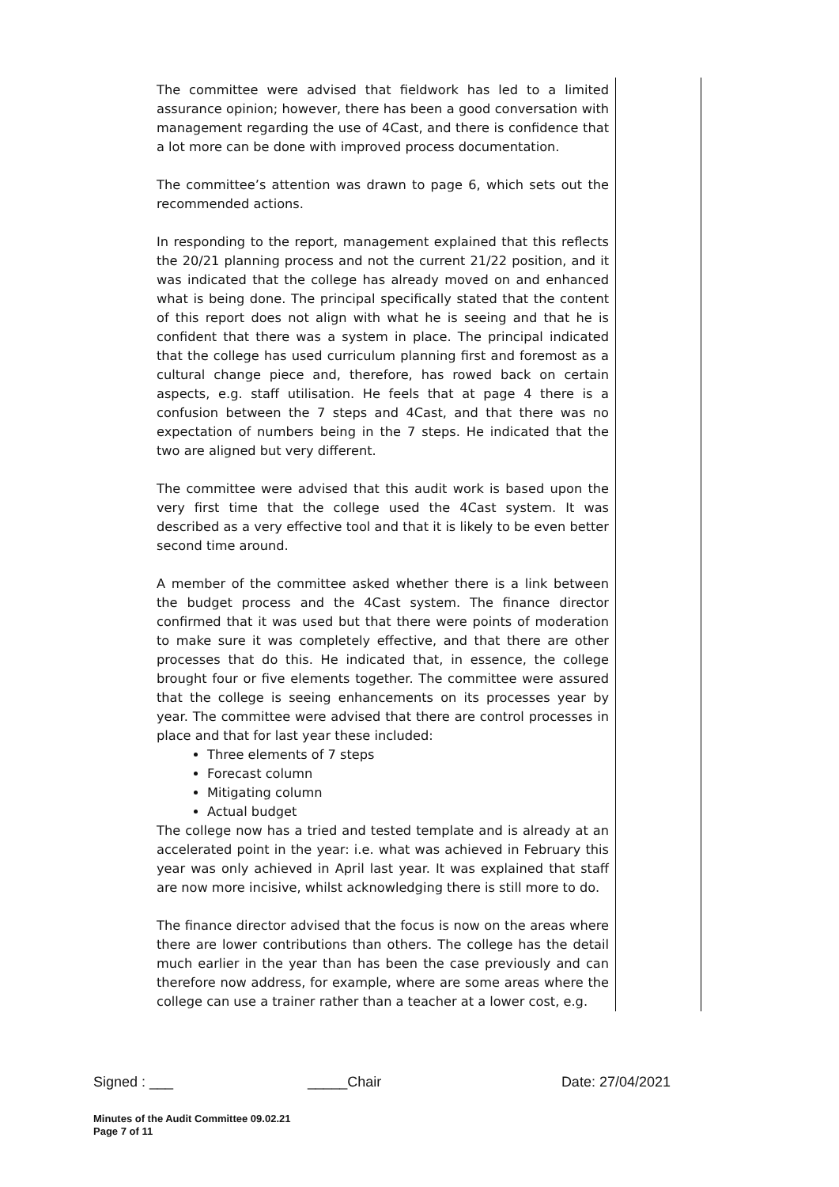The committee were advised that fieldwork has led to a limited assurance opinion; however, there has been a good conversation with management regarding the use of 4Cast, and there is confidence that a lot more can be done with improved process documentation.
The committee’s attention was drawn to page 6, which sets out the recommended actions.
In responding to the report, management explained that this reflects the 20/21 planning process and not the current 21/22 position, and it was indicated that the college has already moved on and enhanced what is being done. The principal specifically stated that the content of this report does not align with what he is seeing and that he is confident that there was a system in place. The principal indicated that the college has used curriculum planning first and foremost as a cultural change piece and, therefore, has rowed back on certain aspects, e.g. staff utilisation. He feels that at page 4 there is a confusion between the 7 steps and 4Cast, and that there was no expectation of numbers being in the 7 steps. He indicated that the two are aligned but very different.
The committee were advised that this audit work is based upon the very first time that the college used the 4Cast system. It was described as a very effective tool and that it is likely to be even better second time around.
A member of the committee asked whether there is a link between the budget process and the 4Cast system. The finance director confirmed that it was used but that there were points of moderation to make sure it was completely effective, and that there are other processes that do this. He indicated that, in essence, the college brought four or five elements together. The committee were assured that the college is seeing enhancements on its processes year by year. The committee were advised that there are control processes in place and that for last year these included:
Three elements of 7 steps
Forecast column
Mitigating column
Actual budget
The college now has a tried and tested template and is already at an accelerated point in the year: i.e. what was achieved in February this year was only achieved in April last year. It was explained that staff are now more incisive, whilst acknowledging there is still more to do.
The finance director advised that the focus is now on the areas where there are lower contributions than others. The college has the detail much earlier in the year than has been the case previously and can therefore now address, for example, where are some areas where the college can use a trainer rather than a teacher at a lower cost, e.g.
Signed : ___ _____Chair Date: 27/04/2021
Minutes of the Audit Committee 09.02.21
Page 7 of 11